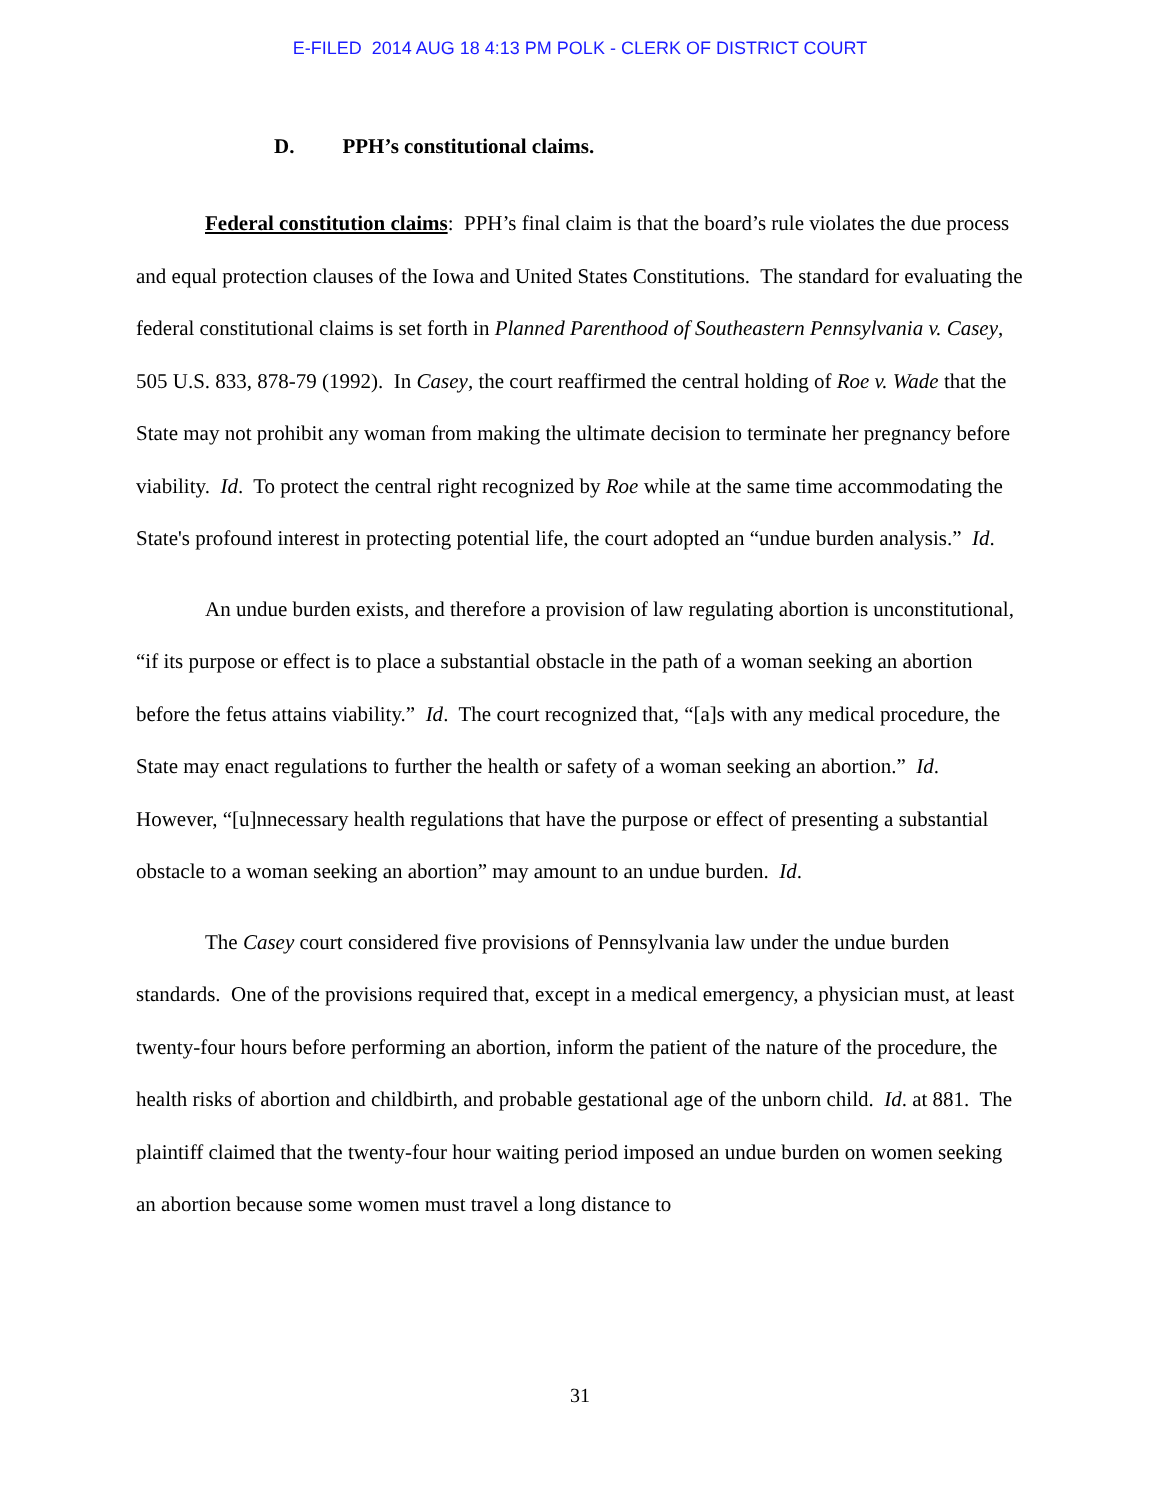E-FILED 2014 AUG 18 4:13 PM POLK - CLERK OF DISTRICT COURT
D. PPH’s constitutional claims.
Federal constitution claims: PPH’s final claim is that the board’s rule violates the due process and equal protection clauses of the Iowa and United States Constitutions. The standard for evaluating the federal constitutional claims is set forth in Planned Parenthood of Southeastern Pennsylvania v. Casey, 505 U.S. 833, 878-79 (1992). In Casey, the court reaffirmed the central holding of Roe v. Wade that the State may not prohibit any woman from making the ultimate decision to terminate her pregnancy before viability. Id. To protect the central right recognized by Roe while at the same time accommodating the State's profound interest in protecting potential life, the court adopted an “undue burden analysis.” Id.
An undue burden exists, and therefore a provision of law regulating abortion is unconstitutional, “if its purpose or effect is to place a substantial obstacle in the path of a woman seeking an abortion before the fetus attains viability.” Id. The court recognized that, “[a]s with any medical procedure, the State may enact regulations to further the health or safety of a woman seeking an abortion.” Id. However, “[u]nnecessary health regulations that have the purpose or effect of presenting a substantial obstacle to a woman seeking an abortion” may amount to an undue burden. Id.
The Casey court considered five provisions of Pennsylvania law under the undue burden standards. One of the provisions required that, except in a medical emergency, a physician must, at least twenty-four hours before performing an abortion, inform the patient of the nature of the procedure, the health risks of abortion and childbirth, and probable gestational age of the unborn child. Id. at 881. The plaintiff claimed that the twenty-four hour waiting period imposed an undue burden on women seeking an abortion because some women must travel a long distance to
31